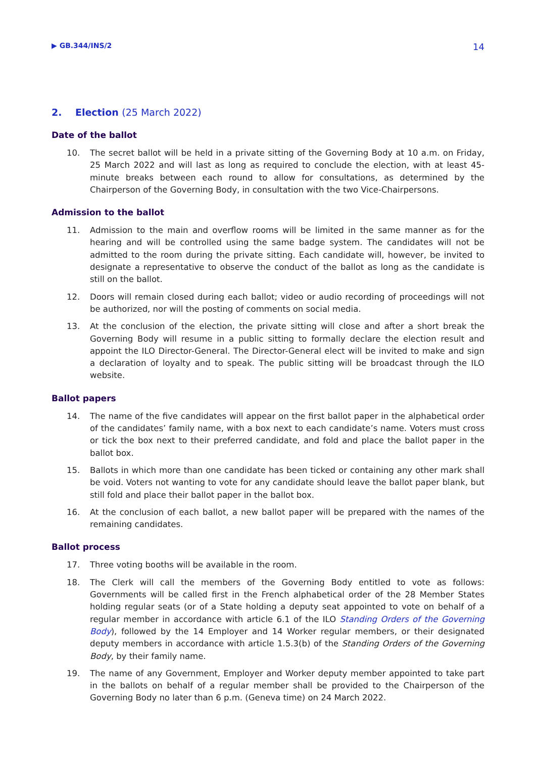▶ GB.344/INS/2 14
2. Election (25 March 2022)
Date of the ballot
10. The secret ballot will be held in a private sitting of the Governing Body at 10 a.m. on Friday, 25 March 2022 and will last as long as required to conclude the election, with at least 45-minute breaks between each round to allow for consultations, as determined by the Chairperson of the Governing Body, in consultation with the two Vice-Chairpersons.
Admission to the ballot
11. Admission to the main and overflow rooms will be limited in the same manner as for the hearing and will be controlled using the same badge system. The candidates will not be admitted to the room during the private sitting. Each candidate will, however, be invited to designate a representative to observe the conduct of the ballot as long as the candidate is still on the ballot.
12. Doors will remain closed during each ballot; video or audio recording of proceedings will not be authorized, nor will the posting of comments on social media.
13. At the conclusion of the election, the private sitting will close and after a short break the Governing Body will resume in a public sitting to formally declare the election result and appoint the ILO Director-General. The Director-General elect will be invited to make and sign a declaration of loyalty and to speak. The public sitting will be broadcast through the ILO website.
Ballot papers
14. The name of the five candidates will appear on the first ballot paper in the alphabetical order of the candidates’ family name, with a box next to each candidate’s name. Voters must cross or tick the box next to their preferred candidate, and fold and place the ballot paper in the ballot box.
15. Ballots in which more than one candidate has been ticked or containing any other mark shall be void. Voters not wanting to vote for any candidate should leave the ballot paper blank, but still fold and place their ballot paper in the ballot box.
16. At the conclusion of each ballot, a new ballot paper will be prepared with the names of the remaining candidates.
Ballot process
17. Three voting booths will be available in the room.
18. The Clerk will call the members of the Governing Body entitled to vote as follows: Governments will be called first in the French alphabetical order of the 28 Member States holding regular seats (or of a State holding a deputy seat appointed to vote on behalf of a regular member in accordance with article 6.1 of the ILO Standing Orders of the Governing Body), followed by the 14 Employer and 14 Worker regular members, or their designated deputy members in accordance with article 1.5.3(b) of the Standing Orders of the Governing Body, by their family name.
19. The name of any Government, Employer and Worker deputy member appointed to take part in the ballots on behalf of a regular member shall be provided to the Chairperson of the Governing Body no later than 6 p.m. (Geneva time) on 24 March 2022.